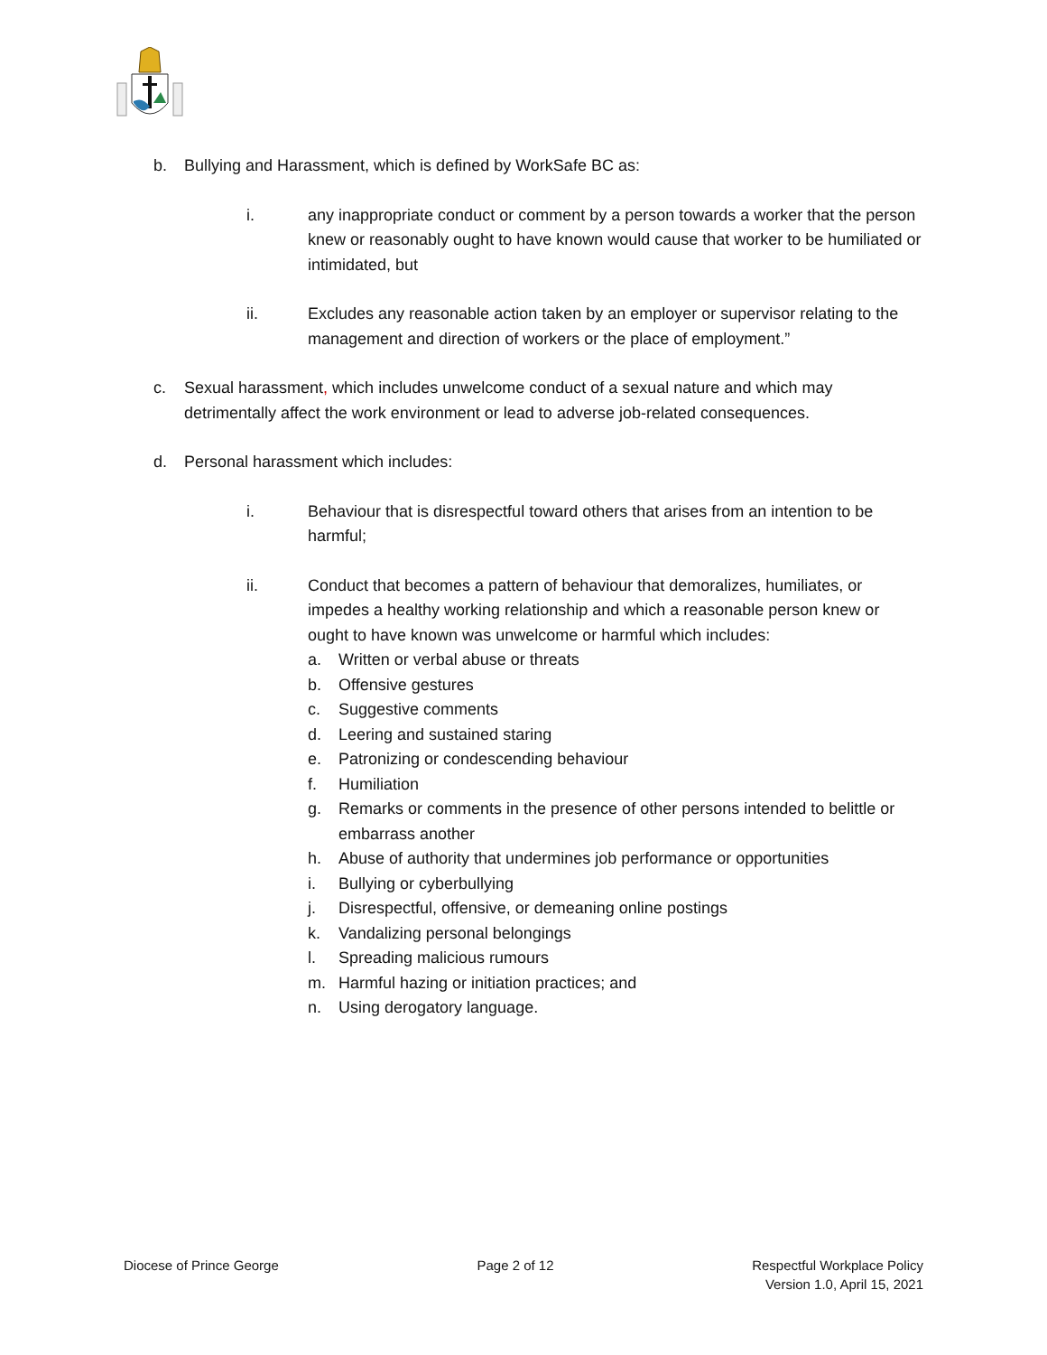b. Bullying and Harassment, which is defined by WorkSafe BC as:
i. any inappropriate conduct or comment by a person towards a worker that the person knew or reasonably ought to have known would cause that worker to be humiliated or intimidated, but
ii. Excludes any reasonable action taken by an employer or supervisor relating to the management and direction of workers or the place of employment.”
c. Sexual harassment, which includes unwelcome conduct of a sexual nature and which may detrimentally affect the work environment or lead to adverse job-related consequences.
d. Personal harassment which includes:
i. Behaviour that is disrespectful toward others that arises from an intention to be harmful;
ii. Conduct that becomes a pattern of behaviour that demoralizes, humiliates, or impedes a healthy working relationship and which a reasonable person knew or ought to have known was unwelcome or harmful which includes:
a. Written or verbal abuse or threats
b. Offensive gestures
c. Suggestive comments
d. Leering and sustained staring
e. Patronizing or condescending behaviour
f. Humiliation
g. Remarks or comments in the presence of other persons intended to belittle or embarrass another
h. Abuse of authority that undermines job performance or opportunities
i. Bullying or cyberbullying
j. Disrespectful, offensive, or demeaning online postings
k. Vandalizing personal belongings
l. Spreading malicious rumours
m. Harmful hazing or initiation practices; and
n. Using derogatory language.
Diocese of Prince George Page 2 of 12 Respectful Workplace Policy
Version 1.0, April 15, 2021